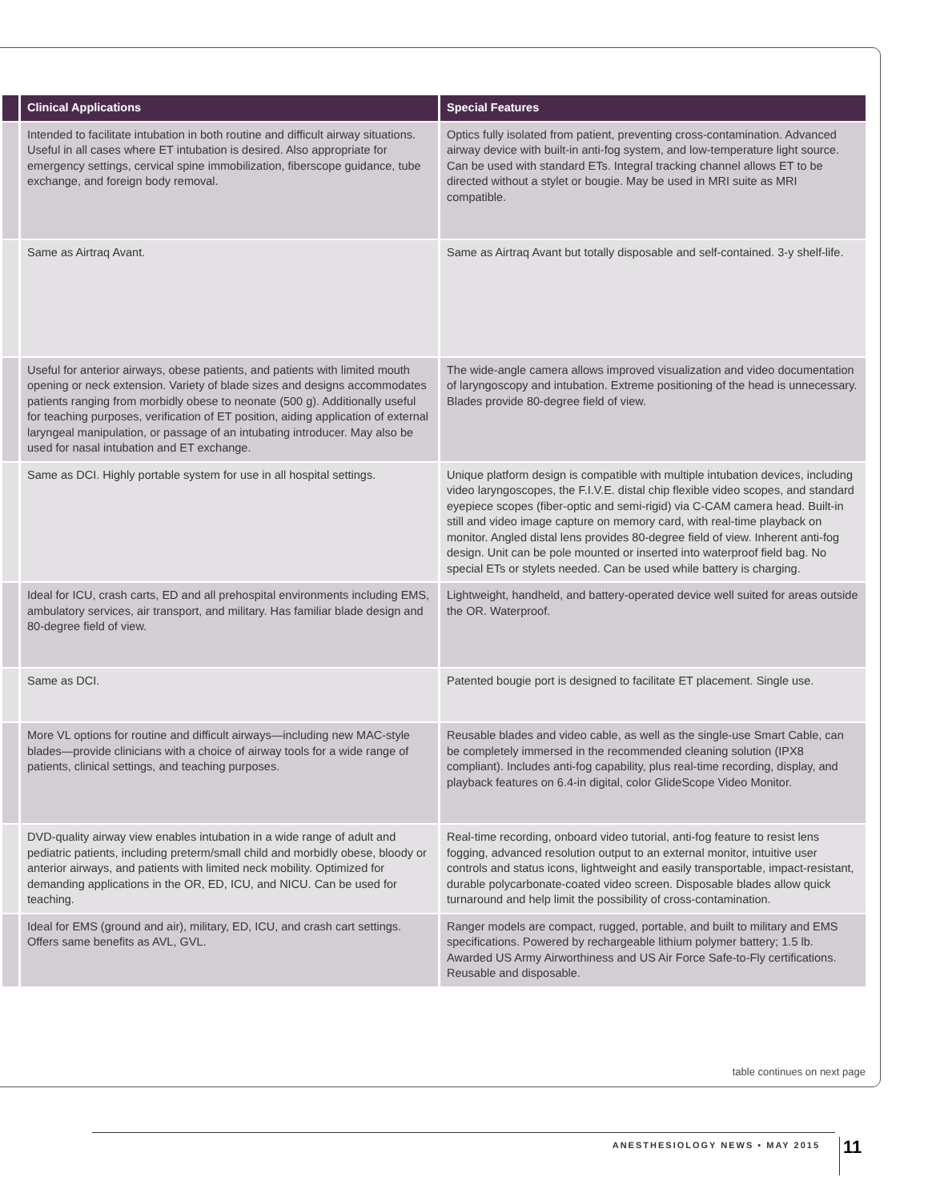| | Clinical Applications | Special Features |
| --- | --- | --- |
| | Intended to facilitate intubation in both routine and difficult airway situations. Useful in all cases where ET intubation is desired. Also appropriate for emergency settings, cervical spine immobilization, fiberscope guidance, tube exchange, and foreign body removal. | Optics fully isolated from patient, preventing cross-contamination. Advanced airway device with built-in anti-fog system, and low-temperature light source. Can be used with standard ETs. Integral tracking channel allows ET to be directed without a stylet or bougie. May be used in MRI suite as MRI compatible. |
| | Same as Airtraq Avant. | Same as Airtraq Avant but totally disposable and self-contained. 3-y shelf-life. |
| | Useful for anterior airways, obese patients, and patients with limited mouth opening or neck extension. Variety of blade sizes and designs accommodates patients ranging from morbidly obese to neonate (500 g). Additionally useful for teaching purposes, verification of ET position, aiding application of external laryngeal manipulation, or passage of an intubating introducer. May also be used for nasal intubation and ET exchange. | The wide-angle camera allows improved visualization and video documentation of laryngoscopy and intubation. Extreme positioning of the head is unnecessary. Blades provide 80-degree field of view. |
| | Same as DCI. Highly portable system for use in all hospital settings. | Unique platform design is compatible with multiple intubation devices, including video laryngoscopes, the F.I.V.E. distal chip flexible video scopes, and standard eyepiece scopes (fiber-optic and semi-rigid) via C-CAM camera head. Built-in still and video image capture on memory card, with real-time playback on monitor. Angled distal lens provides 80-degree field of view. Inherent anti-fog design. Unit can be pole mounted or inserted into waterproof field bag. No special ETs or stylets needed. Can be used while battery is charging. |
| | Ideal for ICU, crash carts, ED and all prehospital environments including EMS, ambulatory services, air transport, and military. Has familiar blade design and 80-degree field of view. | Lightweight, handheld, and battery-operated device well suited for areas outside the OR. Waterproof. |
| | Same as DCI. | Patented bougie port is designed to facilitate ET placement. Single use. |
| | More VL options for routine and difficult airways—including new MAC-style blades—provide clinicians with a choice of airway tools for a wide range of patients, clinical settings, and teaching purposes. | Reusable blades and video cable, as well as the single-use Smart Cable, can be completely immersed in the recommended cleaning solution (IPX8 compliant). Includes anti-fog capability, plus real-time recording, display, and playback features on 6.4-in digital, color GlideScope Video Monitor. |
| | DVD-quality airway view enables intubation in a wide range of adult and pediatric patients, including preterm/small child and morbidly obese, bloody or anterior airways, and patients with limited neck mobility. Optimized for demanding applications in the OR, ED, ICU, and NICU. Can be used for teaching. | Real-time recording, onboard video tutorial, anti-fog feature to resist lens fogging, advanced resolution output to an external monitor, intuitive user controls and status icons, lightweight and easily transportable, impact-resistant, durable polycarbonate-coated video screen. Disposable blades allow quick turnaround and help limit the possibility of cross-contamination. |
| | Ideal for EMS (ground and air), military, ED, ICU, and crash cart settings. Offers same benefits as AVL, GVL. | Ranger models are compact, rugged, portable, and built to military and EMS specifications. Powered by rechargeable lithium polymer battery; 1.5 lb. Awarded US Army Airworthiness and US Air Force Safe-to-Fly certifications. Reusable and disposable. |
table continues on next page
ANESTHESIOLOGY NEWS • MAY 2015 11